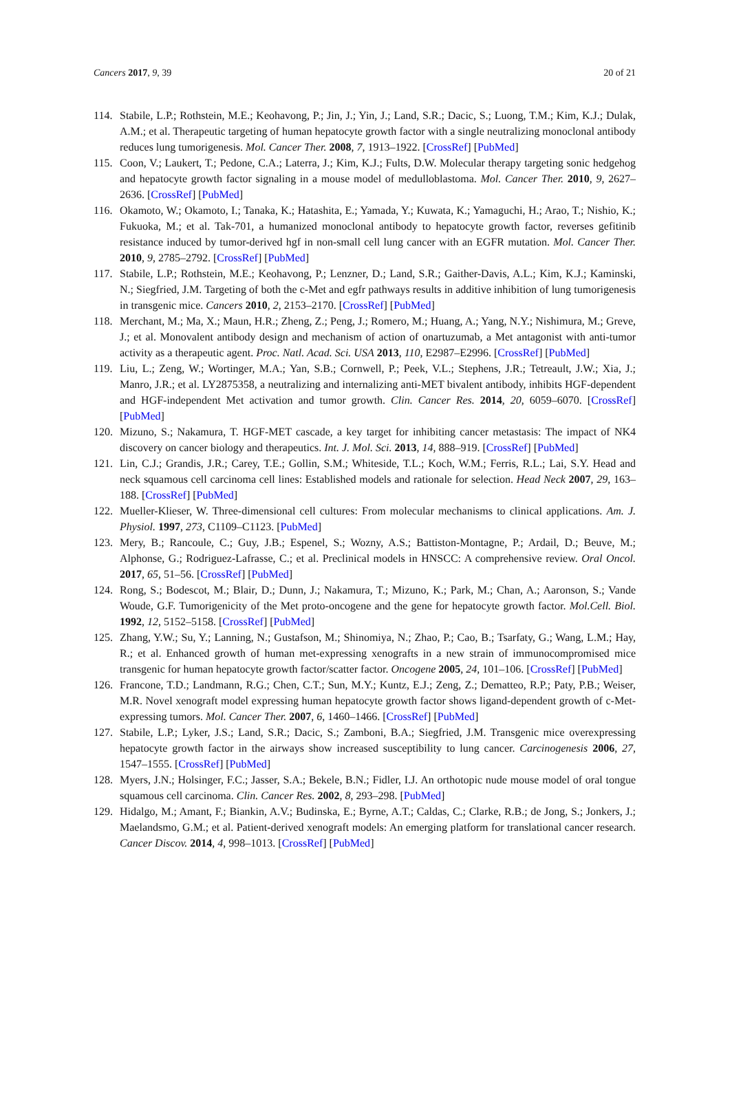Cancers 2017, 9, 39 20 of 21
114. Stabile, L.P.; Rothstein, M.E.; Keohavong, P.; Jin, J.; Yin, J.; Land, S.R.; Dacic, S.; Luong, T.M.; Kim, K.J.; Dulak, A.M.; et al. Therapeutic targeting of human hepatocyte growth factor with a single neutralizing monoclonal antibody reduces lung tumorigenesis. Mol. Cancer Ther. 2008, 7, 1913–1922. [CrossRef] [PubMed]
115. Coon, V.; Laukert, T.; Pedone, C.A.; Laterra, J.; Kim, K.J.; Fults, D.W. Molecular therapy targeting sonic hedgehog and hepatocyte growth factor signaling in a mouse model of medulloblastoma. Mol. Cancer Ther. 2010, 9, 2627–2636. [CrossRef] [PubMed]
116. Okamoto, W.; Okamoto, I.; Tanaka, K.; Hatashita, E.; Yamada, Y.; Kuwata, K.; Yamaguchi, H.; Arao, T.; Nishio, K.; Fukuoka, M.; et al. Tak-701, a humanized monoclonal antibody to hepatocyte growth factor, reverses gefitinib resistance induced by tumor-derived hgf in non-small cell lung cancer with an EGFR mutation. Mol. Cancer Ther. 2010, 9, 2785–2792. [CrossRef] [PubMed]
117. Stabile, L.P.; Rothstein, M.E.; Keohavong, P.; Lenzner, D.; Land, S.R.; Gaither-Davis, A.L.; Kim, K.J.; Kaminski, N.; Siegfried, J.M. Targeting of both the c-Met and egfr pathways results in additive inhibition of lung tumorigenesis in transgenic mice. Cancers 2010, 2, 2153–2170. [CrossRef] [PubMed]
118. Merchant, M.; Ma, X.; Maun, H.R.; Zheng, Z.; Peng, J.; Romero, M.; Huang, A.; Yang, N.Y.; Nishimura, M.; Greve, J.; et al. Monovalent antibody design and mechanism of action of onartuzumab, a Met antagonist with anti-tumor activity as a therapeutic agent. Proc. Natl. Acad. Sci. USA 2013, 110, E2987–E2996. [CrossRef] [PubMed]
119. Liu, L.; Zeng, W.; Wortinger, M.A.; Yan, S.B.; Cornwell, P.; Peek, V.L.; Stephens, J.R.; Tetreault, J.W.; Xia, J.; Manro, J.R.; et al. LY2875358, a neutralizing and internalizing anti-MET bivalent antibody, inhibits HGF-dependent and HGF-independent Met activation and tumor growth. Clin. Cancer Res. 2014, 20, 6059–6070. [CrossRef] [PubMed]
120. Mizuno, S.; Nakamura, T. HGF-MET cascade, a key target for inhibiting cancer metastasis: The impact of NK4 discovery on cancer biology and therapeutics. Int. J. Mol. Sci. 2013, 14, 888–919. [CrossRef] [PubMed]
121. Lin, C.J.; Grandis, J.R.; Carey, T.E.; Gollin, S.M.; Whiteside, T.L.; Koch, W.M.; Ferris, R.L.; Lai, S.Y. Head and neck squamous cell carcinoma cell lines: Established models and rationale for selection. Head Neck 2007, 29, 163–188. [CrossRef] [PubMed]
122. Mueller-Klieser, W. Three-dimensional cell cultures: From molecular mechanisms to clinical applications. Am. J. Physiol. 1997, 273, C1109–C1123. [PubMed]
123. Mery, B.; Rancoule, C.; Guy, J.B.; Espenel, S.; Wozny, A.S.; Battiston-Montagne, P.; Ardail, D.; Beuve, M.; Alphonse, G.; Rodriguez-Lafrasse, C.; et al. Preclinical models in HNSCC: A comprehensive review. Oral Oncol. 2017, 65, 51–56. [CrossRef] [PubMed]
124. Rong, S.; Bodescot, M.; Blair, D.; Dunn, J.; Nakamura, T.; Mizuno, K.; Park, M.; Chan, A.; Aaronson, S.; Vande Woude, G.F. Tumorigenicity of the Met proto-oncogene and the gene for hepatocyte growth factor. Mol.Cell. Biol. 1992, 12, 5152–5158. [CrossRef] [PubMed]
125. Zhang, Y.W.; Su, Y.; Lanning, N.; Gustafson, M.; Shinomiya, N.; Zhao, P.; Cao, B.; Tsarfaty, G.; Wang, L.M.; Hay, R.; et al. Enhanced growth of human met-expressing xenografts in a new strain of immunocompromised mice transgenic for human hepatocyte growth factor/scatter factor. Oncogene 2005, 24, 101–106. [CrossRef] [PubMed]
126. Francone, T.D.; Landmann, R.G.; Chen, C.T.; Sun, M.Y.; Kuntz, E.J.; Zeng, Z.; Dematteo, R.P.; Paty, P.B.; Weiser, M.R. Novel xenograft model expressing human hepatocyte growth factor shows ligand-dependent growth of c-Met-expressing tumors. Mol. Cancer Ther. 2007, 6, 1460–1466. [CrossRef] [PubMed]
127. Stabile, L.P.; Lyker, J.S.; Land, S.R.; Dacic, S.; Zamboni, B.A.; Siegfried, J.M. Transgenic mice overexpressing hepatocyte growth factor in the airways show increased susceptibility to lung cancer. Carcinogenesis 2006, 27, 1547–1555. [CrossRef] [PubMed]
128. Myers, J.N.; Holsinger, F.C.; Jasser, S.A.; Bekele, B.N.; Fidler, I.J. An orthotopic nude mouse model of oral tongue squamous cell carcinoma. Clin. Cancer Res. 2002, 8, 293–298. [PubMed]
129. Hidalgo, M.; Amant, F.; Biankin, A.V.; Budinska, E.; Byrne, A.T.; Caldas, C.; Clarke, R.B.; de Jong, S.; Jonkers, J.; Maelandsmo, G.M.; et al. Patient-derived xenograft models: An emerging platform for translational cancer research. Cancer Discov. 2014, 4, 998–1013. [CrossRef] [PubMed]